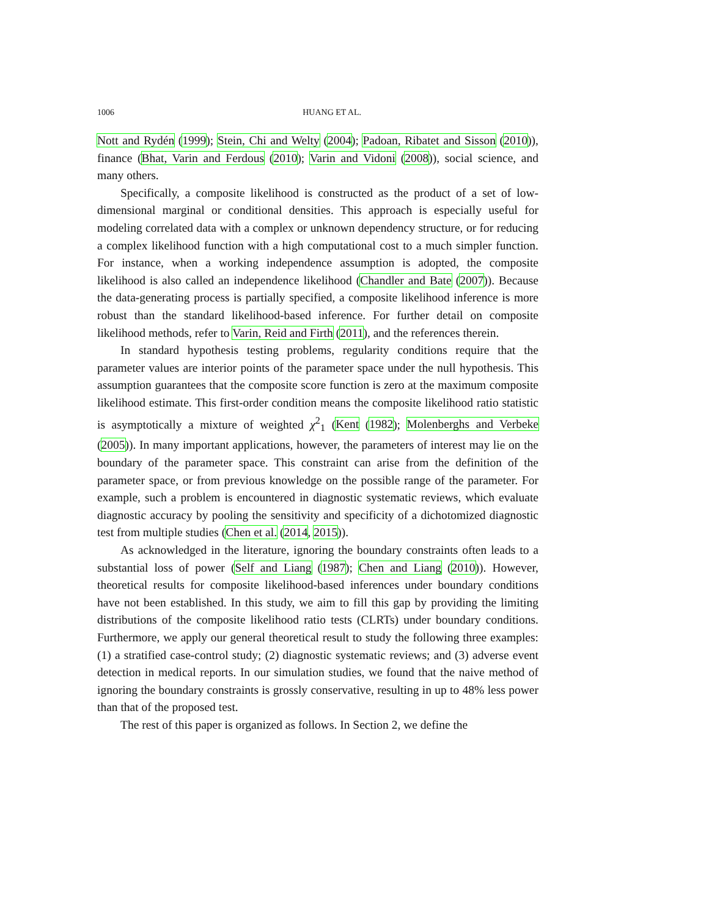1006 HUANG ET AL.
Nott and Rydén (1999); Stein, Chi and Welty (2004); Padoan, Ribatet and Sisson (2010)), finance (Bhat, Varin and Ferdous (2010); Varin and Vidoni (2008)), social science, and many others.
Specifically, a composite likelihood is constructed as the product of a set of low-dimensional marginal or conditional densities. This approach is especially useful for modeling correlated data with a complex or unknown dependency structure, or for reducing a complex likelihood function with a high computational cost to a much simpler function. For instance, when a working independence assumption is adopted, the composite likelihood is also called an independence likelihood (Chandler and Bate (2007)). Because the data-generating process is partially specified, a composite likelihood inference is more robust than the standard likelihood-based inference. For further detail on composite likelihood methods, refer to Varin, Reid and Firth (2011), and the references therein.
In standard hypothesis testing problems, regularity conditions require that the parameter values are interior points of the parameter space under the null hypothesis. This assumption guarantees that the composite score function is zero at the maximum composite likelihood estimate. This first-order condition means the composite likelihood ratio statistic is asymptotically a mixture of weighted χ<sup>2</sup><sub>1</sub> (Kent (1982); Molenberghs and Verbeke (2005)). In many important applications, however, the parameters of interest may lie on the boundary of the parameter space. This constraint can arise from the definition of the parameter space, or from previous knowledge on the possible range of the parameter. For example, such a problem is encountered in diagnostic systematic reviews, which evaluate diagnostic accuracy by pooling the sensitivity and specificity of a dichotomized diagnostic test from multiple studies (Chen et al. (2014, 2015)).
As acknowledged in the literature, ignoring the boundary constraints often leads to a substantial loss of power (Self and Liang (1987); Chen and Liang (2010)). However, theoretical results for composite likelihood-based inferences under boundary conditions have not been established. In this study, we aim to fill this gap by providing the limiting distributions of the composite likelihood ratio tests (CLRTs) under boundary conditions. Furthermore, we apply our general theoretical result to study the following three examples: (1) a stratified case-control study; (2) diagnostic systematic reviews; and (3) adverse event detection in medical reports. In our simulation studies, we found that the naive method of ignoring the boundary constraints is grossly conservative, resulting in up to 48% less power than that of the proposed test.
The rest of this paper is organized as follows. In Section 2, we define the